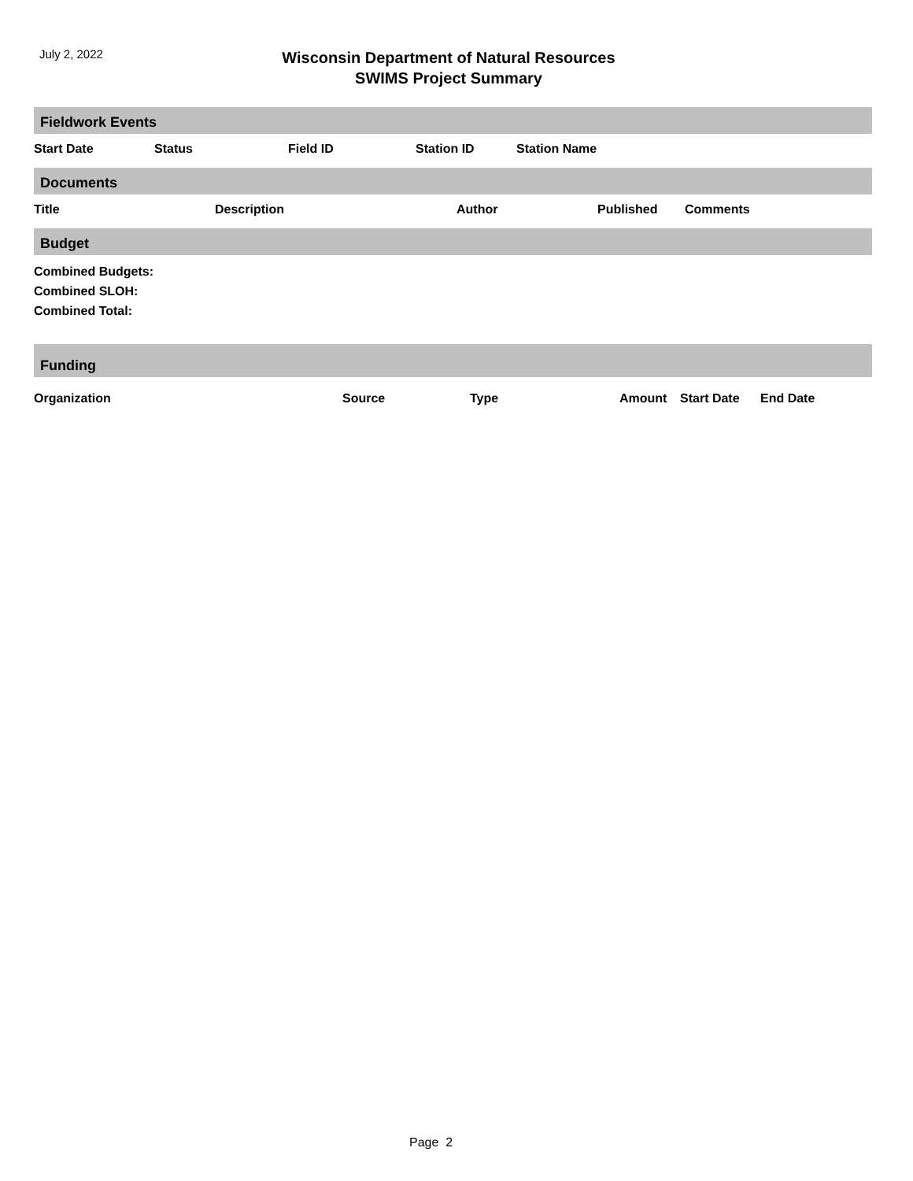July 2, 2022
Wisconsin Department of Natural Resources
SWIMS Project Summary
Fieldwork Events
| Start Date | Status | Field ID | Station ID | Station Name |
| --- | --- | --- | --- | --- |
Documents
| Title | Description | Author | Published | Comments |
| --- | --- | --- | --- | --- |
Budget
Combined Budgets:
Combined SLOH:
Combined Total:
Funding
| Organization | Source | Type | Amount | Start Date | End Date |
| --- | --- | --- | --- | --- | --- |
Page 2